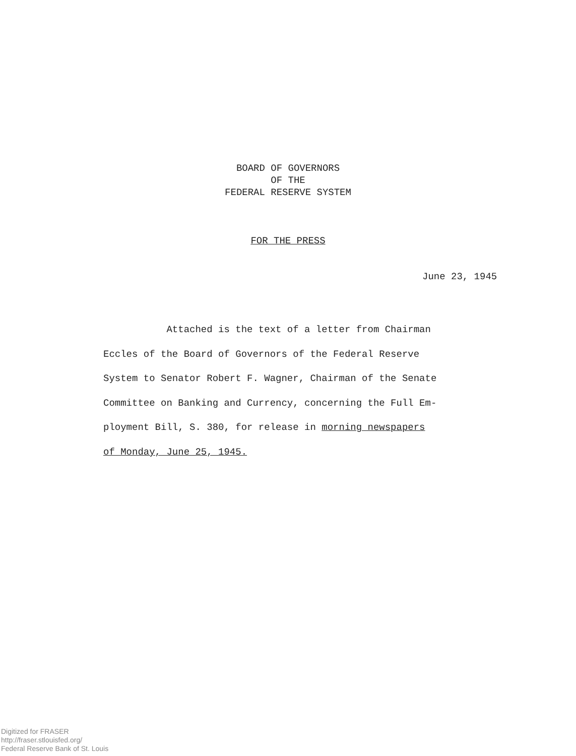BOARD OF GOVERNORS
OF THE
FEDERAL RESERVE SYSTEM
FOR THE PRESS
June 23, 1945
Attached is the text of a letter from Chairman
Eccles of the Board of Governors of the Federal Reserve
System to Senator Robert F. Wagner, Chairman of the Senate
Committee on Banking and Currency, concerning the Full Em-
ployment Bill, S. 380, for release in morning newspapers
of Monday, June 25, 1945.
Digitized for FRASER
http://fraser.stlouisfed.org/
Federal Reserve Bank of St. Louis